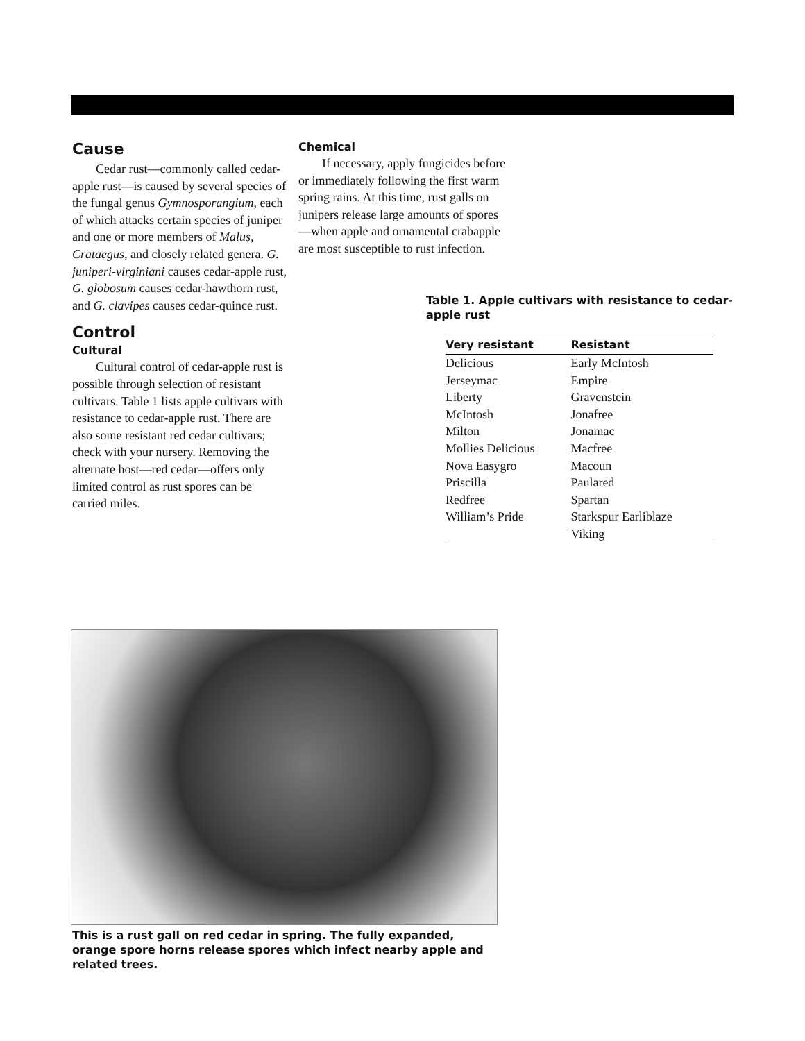Cause
Cedar rust—commonly called cedar-apple rust—is caused by several species of the fungal genus Gymnosporangium, each of which attacks certain species of juniper and one or more members of Malus, Crataegus, and closely related genera. G. juniperi-virginiani causes cedar-apple rust, G. globosum causes cedar-hawthorn rust, and G. clavipes causes cedar-quince rust.
Control
Cultural
Cultural control of cedar-apple rust is possible through selection of resistant cultivars. Table 1 lists apple cultivars with resistance to cedar-apple rust. There are also some resistant red cedar cultivars; check with your nursery. Removing the alternate host—red cedar—offers only limited control as rust spores can be carried miles.
Chemical
If necessary, apply fungicides before or immediately following the first warm spring rains. At this time, rust galls on junipers release large amounts of spores—when apple and ornamental crabapple are most susceptible to rust infection.
Table 1. Apple cultivars with resistance to cedar-apple rust
| Very resistant | Resistant |
| --- | --- |
| Delicious | Early McIntosh |
| Jerseymac | Empire |
| Liberty | Gravenstein |
| McIntosh | Jonafree |
| Milton | Jonamac |
| Mollies Delicious | Macfree |
| Nova Easygro | Macoun |
| Priscilla | Paulared |
| Redfree | Spartan |
| William’s Pride | Starkspur Earliblaze |
| | Viking |
This is a rust gall on red cedar in spring. The fully expanded, orange spore horns release spores which infect nearby apple and related trees.